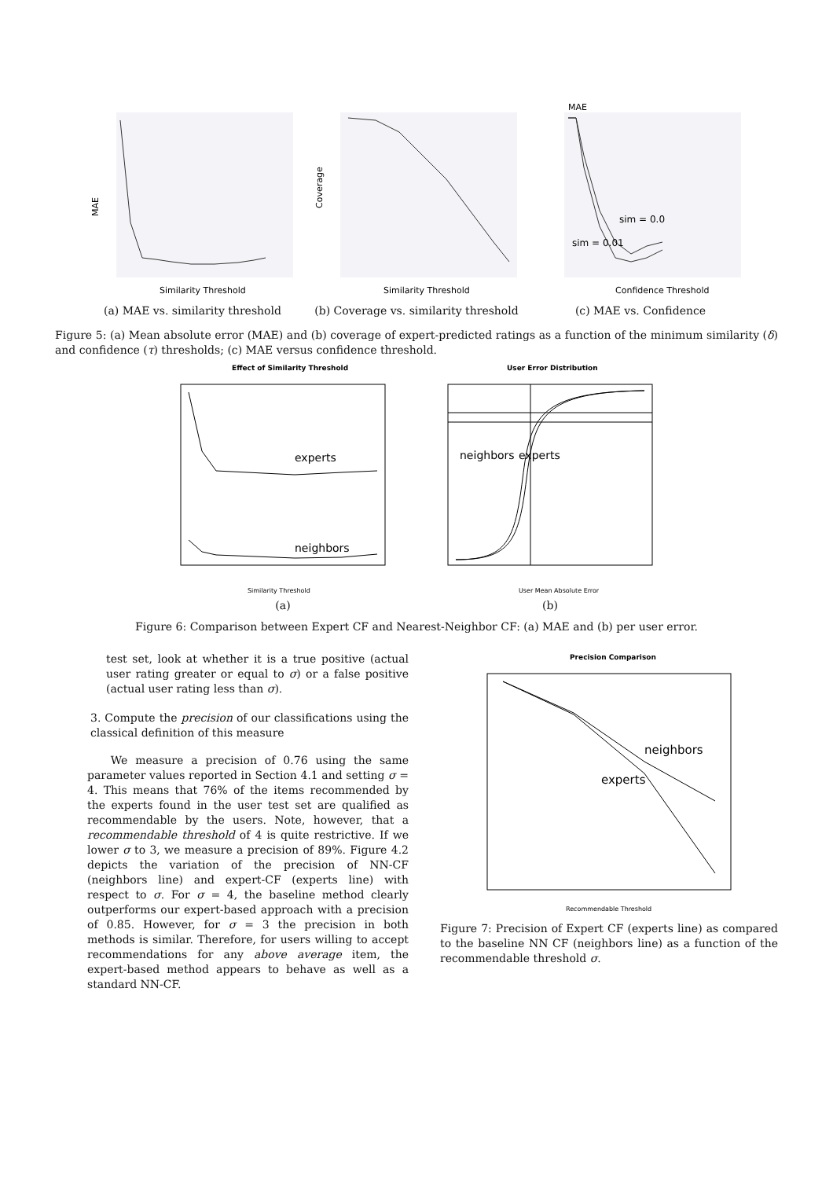MAE
Similarity Threshold
(a) MAE vs. similarity threshold
Coverage
Similarity Threshold
(b) Coverage vs. similarity threshold
MAE
sim = 0.0
sim = 0.01
Confidence Threshold
(c) MAE vs. Confidence
Figure 5: (a) Mean absolute error (MAE) and (b) coverage of expert-predicted ratings as a function of the minimum similarity (δ) and confidence (τ) thresholds; (c) MAE versus confidence threshold.
Effect of Similarity Threshold
experts
neighbors
Similarity Threshold
(a)
User Error Distribution
neighbors
experts
User Mean Absolute Error
(b)
Figure 6: Comparison between Expert CF and Nearest-Neighbor CF: (a) MAE and (b) per user error.
test set, look at whether it is a true positive (actual user rating greater or equal to σ) or a false positive (actual user rating less than σ).
3. Compute the precision of our classifications using the classical definition of this measure
We measure a precision of 0.76 using the same parameter values reported in Section 4.1 and setting σ = 4. This means that 76% of the items recommended by the experts found in the user test set are qualified as recommendable by the users. Note, however, that a recommendable threshold of 4 is quite restrictive. If we lower σ to 3, we measure a precision of 89%. Figure 4.2 depicts the variation of the precision of NN-CF (neighbors line) and expert-CF (experts line) with respect to σ. For σ = 4, the baseline method clearly outperforms our expert-based approach with a precision of 0.85. However, for σ = 3 the precision in both methods is similar. Therefore, for users willing to accept recommendations for any above average item, the expert-based method appears to behave as well as a standard NN-CF.
Precision Comparison
neighbors
experts
Recommendable Threshold
Figure 7: Precision of Expert CF (experts line) as compared to the baseline NN CF (neighbors line) as a function of the recommendable threshold σ.